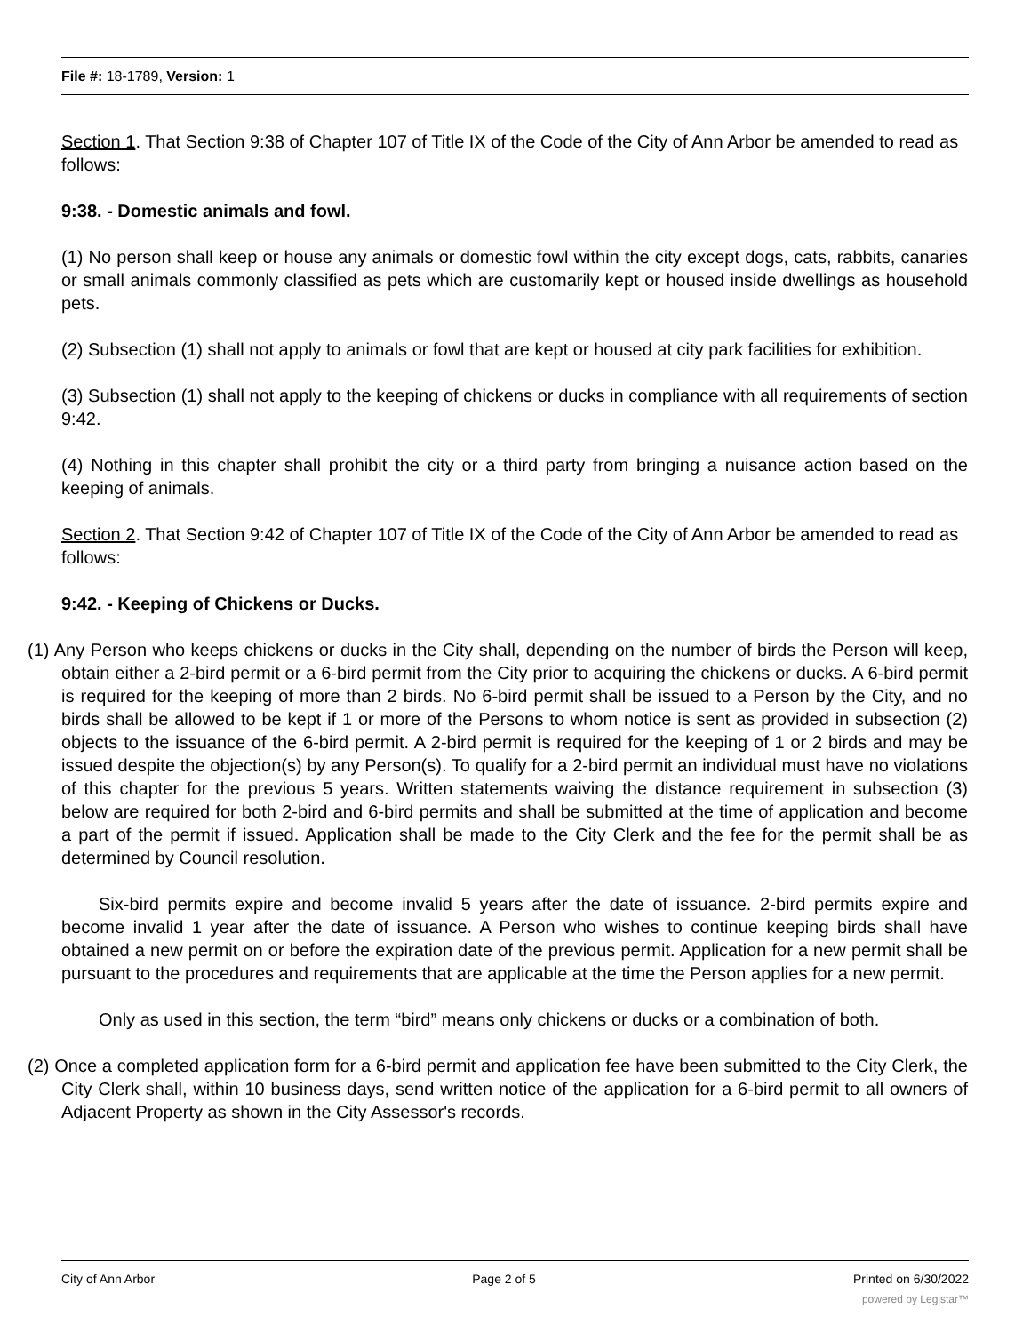File #: 18-1789, Version: 1
Section 1. That Section 9:38 of Chapter 107 of Title IX of the Code of the City of Ann Arbor be amended to read as follows:
9:38. - Domestic animals and fowl.
(1) No person shall keep or house any animals or domestic fowl within the city except dogs, cats, rabbits, canaries or small animals commonly classified as pets which are customarily kept or housed inside dwellings as household pets.
(2) Subsection (1) shall not apply to animals or fowl that are kept or housed at city park facilities for exhibition.
(3) Subsection (1) shall not apply to the keeping of chickens or ducks in compliance with all requirements of section 9:42.
(4) Nothing in this chapter shall prohibit the city or a third party from bringing a nuisance action based on the keeping of animals.
Section 2. That Section 9:42 of Chapter 107 of Title IX of the Code of the City of Ann Arbor be amended to read as follows:
9:42. - Keeping of Chickens or Ducks.
(1) Any Person who keeps chickens or ducks in the City shall, depending on the number of birds the Person will keep, obtain either a 2-bird permit or a 6-bird permit from the City prior to acquiring the chickens or ducks. A 6-bird permit is required for the keeping of more than 2 birds. No 6-bird permit shall be issued to a Person by the City, and no birds shall be allowed to be kept if 1 or more of the Persons to whom notice is sent as provided in subsection (2) objects to the issuance of the 6-bird permit. A 2-bird permit is required for the keeping of 1 or 2 birds and may be issued despite the objection(s) by any Person(s). To qualify for a 2-bird permit an individual must have no violations of this chapter for the previous 5 years. Written statements waiving the distance requirement in subsection (3) below are required for both 2-bird and 6-bird permits and shall be submitted at the time of application and become a part of the permit if issued. Application shall be made to the City Clerk and the fee for the permit shall be as determined by Council resolution.
Six-bird permits expire and become invalid 5 years after the date of issuance. 2-bird permits expire and become invalid 1 year after the date of issuance. A Person who wishes to continue keeping birds shall have obtained a new permit on or before the expiration date of the previous permit. Application for a new permit shall be pursuant to the procedures and requirements that are applicable at the time the Person applies for a new permit.
Only as used in this section, the term “bird” means only chickens or ducks or a combination of both.
(2) Once a completed application form for a 6-bird permit and application fee have been submitted to the City Clerk, the City Clerk shall, within 10 business days, send written notice of the application for a 6-bird permit to all owners of Adjacent Property as shown in the City Assessor's records.
City of Ann Arbor Page 2 of 5 Printed on 6/30/2022
powered by Legistar™